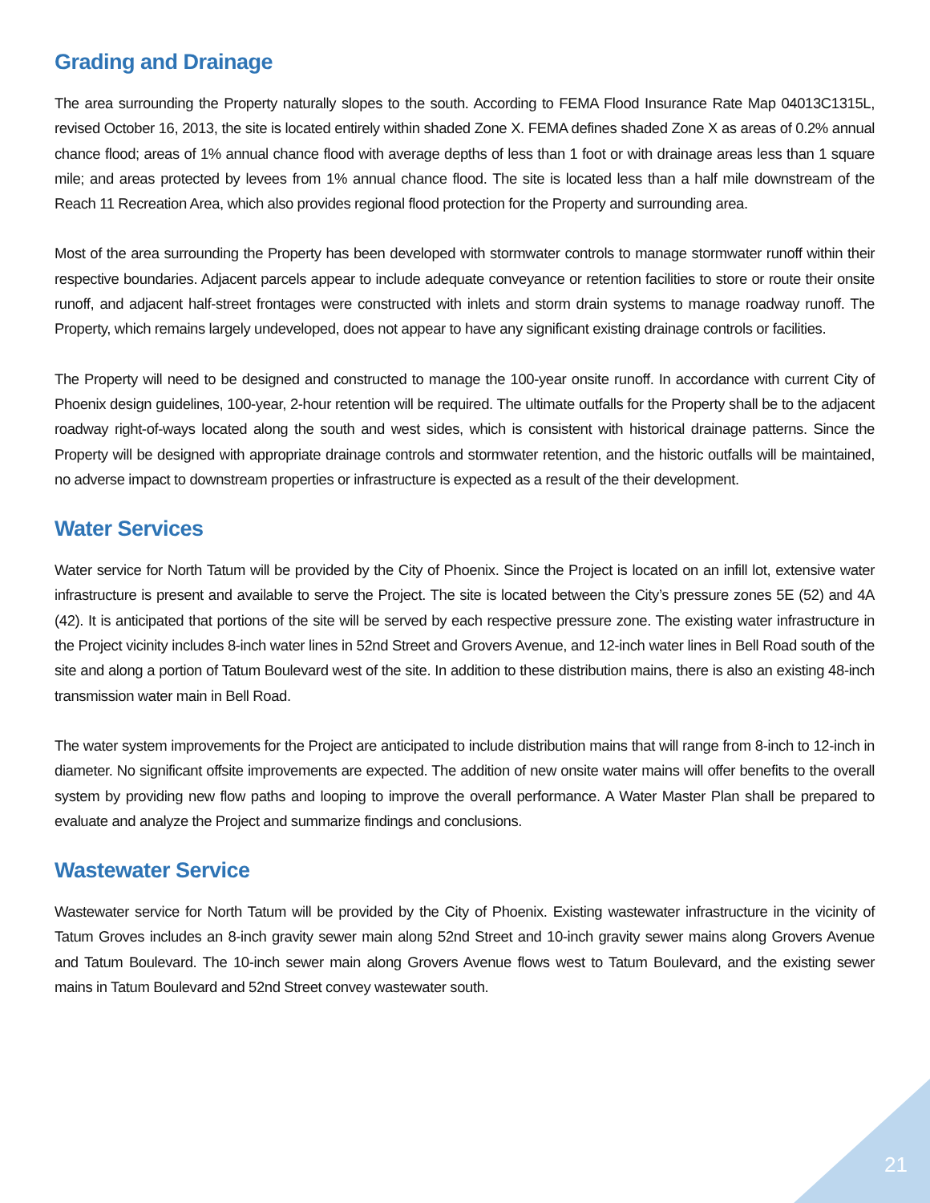Grading and Drainage
The area surrounding the Property naturally slopes to the south. According to FEMA Flood Insurance Rate Map 04013C1315L, revised October 16, 2013, the site is located entirely within shaded Zone X. FEMA defines shaded Zone X as areas of 0.2% annual chance flood; areas of 1% annual chance flood with average depths of less than 1 foot or with drainage areas less than 1 square mile; and areas protected by levees from 1% annual chance flood. The site is located less than a half mile downstream of the Reach 11 Recreation Area, which also provides regional flood protection for the Property and surrounding area.
Most of the area surrounding the Property has been developed with stormwater controls to manage stormwater runoff within their respective boundaries. Adjacent parcels appear to include adequate conveyance or retention facilities to store or route their onsite runoff, and adjacent half-street frontages were constructed with inlets and storm drain systems to manage roadway runoff. The Property, which remains largely undeveloped, does not appear to have any significant existing drainage controls or facilities.
The Property will need to be designed and constructed to manage the 100-year onsite runoff. In accordance with current City of Phoenix design guidelines, 100-year, 2-hour retention will be required. The ultimate outfalls for the Property shall be to the adjacent roadway right-of-ways located along the south and west sides, which is consistent with historical drainage patterns. Since the Property will be designed with appropriate drainage controls and stormwater retention, and the historic outfalls will be maintained, no adverse impact to downstream properties or infrastructure is expected as a result of the their development.
Water Services
Water service for North Tatum will be provided by the City of Phoenix. Since the Project is located on an infill lot, extensive water infrastructure is present and available to serve the Project. The site is located between the City’s pressure zones 5E (52) and 4A (42). It is anticipated that portions of the site will be served by each respective pressure zone. The existing water infrastructure in the Project vicinity includes 8-inch water lines in 52nd Street and Grovers Avenue, and 12-inch water lines in Bell Road south of the site and along a portion of Tatum Boulevard west of the site. In addition to these distribution mains, there is also an existing 48-inch transmission water main in Bell Road.
The water system improvements for the Project are anticipated to include distribution mains that will range from 8-inch to 12-inch in diameter. No significant offsite improvements are expected. The addition of new onsite water mains will offer benefits to the overall system by providing new flow paths and looping to improve the overall performance. A Water Master Plan shall be prepared to evaluate and analyze the Project and summarize findings and conclusions.
Wastewater Service
Wastewater service for North Tatum will be provided by the City of Phoenix. Existing wastewater infrastructure in the vicinity of Tatum Groves includes an 8-inch gravity sewer main along 52nd Street and 10-inch gravity sewer mains along Grovers Avenue and Tatum Boulevard. The 10-inch sewer main along Grovers Avenue flows west to Tatum Boulevard, and the existing sewer mains in Tatum Boulevard and 52nd Street convey wastewater south.
21